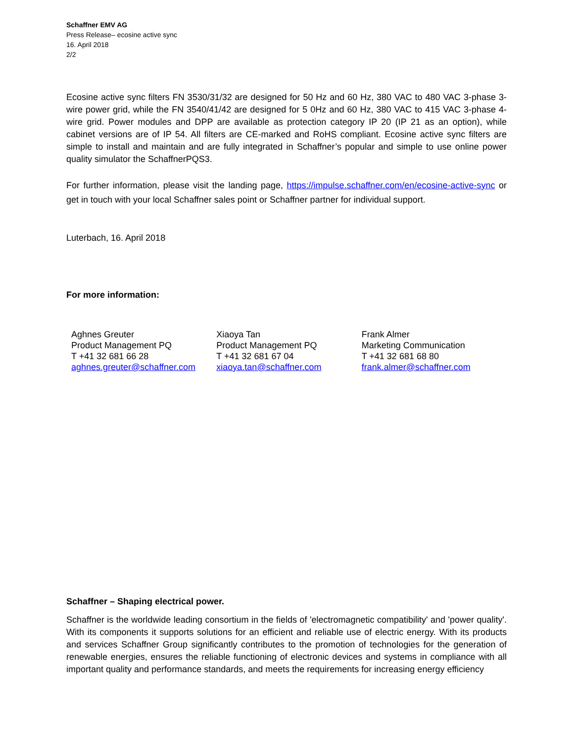Schaffner EMV AG
Press Release– ecosine active sync
16. April 2018
2/2
Ecosine active sync filters FN 3530/31/32 are designed for 50 Hz and 60 Hz, 380 VAC to 480 VAC 3-phase 3-wire power grid, while the FN 3540/41/42 are designed for 5 0Hz and 60 Hz, 380 VAC to 415 VAC 3-phase 4-wire grid. Power modules and DPP are available as protection category IP 20 (IP 21 as an option), while cabinet versions are of IP 54. All filters are CE-marked and RoHS compliant. Ecosine active sync filters are simple to install and maintain and are fully integrated in Schaffner’s popular and simple to use online power quality simulator the SchaffnerPQS3.
For further information, please visit the landing page, https://impulse.schaffner.com/en/ecosine-active-sync or get in touch with your local Schaffner sales point or Schaffner partner for individual support.
Luterbach, 16. April 2018
For more information:
Aghnes Greuter
Product Management PQ
T +41 32 681 66 28
aghnes.greuter@schaffner.com
Xiaoya Tan
Product Management PQ
T +41 32 681 67 04
xiaoya.tan@schaffner.com
Frank Almer
Marketing Communication
T +41 32 681 68 80
frank.almer@schaffner.com
Schaffner – Shaping electrical power.
Schaffner is the worldwide leading consortium in the fields of 'electromagnetic compatibility' and 'power quality'. With its components it supports solutions for an efficient and reliable use of electric energy. With its products and services Schaffner Group significantly contributes to the promotion of technologies for the generation of renewable energies, ensures the reliable functioning of electronic devices and systems in compliance with all important quality and performance standards, and meets the requirements for increasing energy efficiency